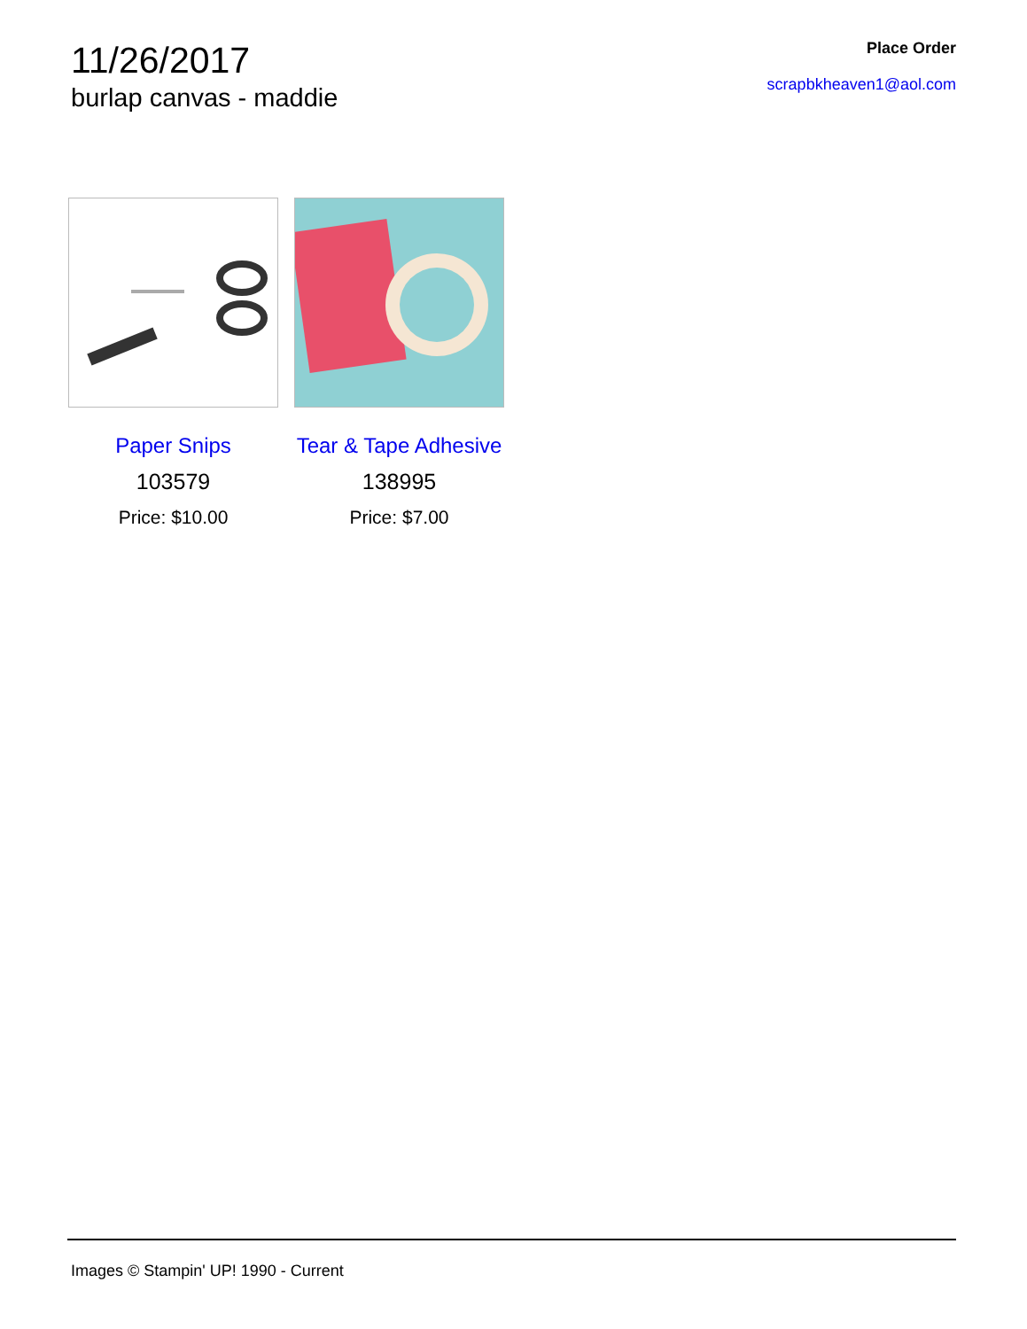11/26/2017
burlap canvas - maddie
Place Order
scrapbkheaven1@aol.com
Paper Snips
103579
Price: $10.00
Tear & Tape Adhesive
138995
Price: $7.00
Images © Stampin' UP! 1990 - Current